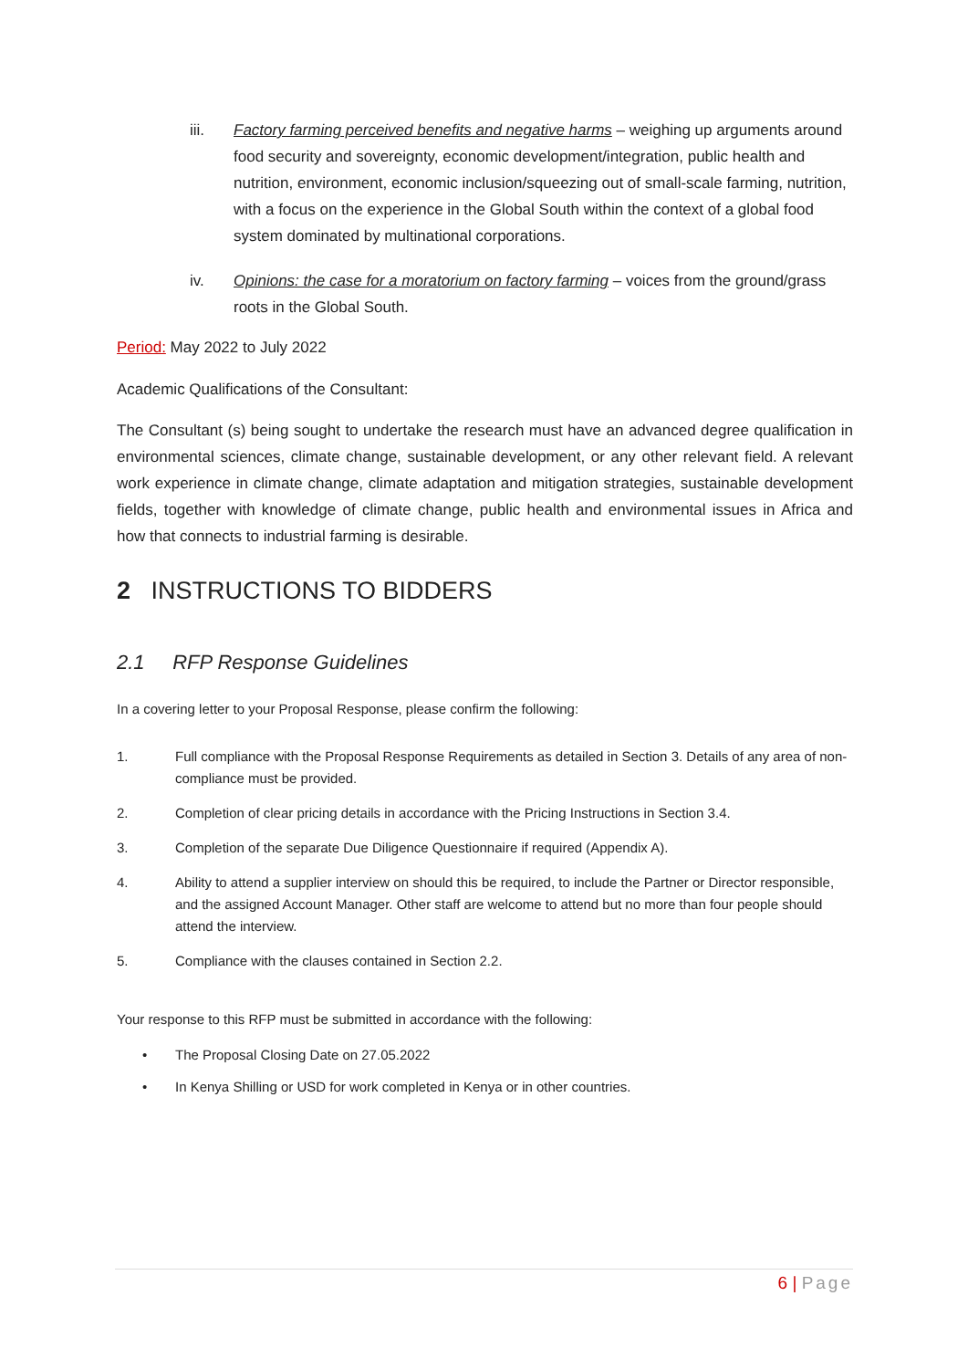iii. Factory farming perceived benefits and negative harms – weighing up arguments around food security and sovereignty, economic development/integration, public health and nutrition, environment, economic inclusion/squeezing out of small-scale farming, nutrition, with a focus on the experience in the Global South within the context of a global food system dominated by multinational corporations.
iv. Opinions: the case for a moratorium on factory farming – voices from the ground/grass roots in the Global South.
Period: May 2022 to July 2022
Academic Qualifications of the Consultant:
The Consultant (s) being sought to undertake the research must have an advanced degree qualification in environmental sciences, climate change, sustainable development, or any other relevant field. A relevant work experience in climate change, climate adaptation and mitigation strategies, sustainable development fields, together with knowledge of climate change, public health and environmental issues in Africa and how that connects to industrial farming is desirable.
2 INSTRUCTIONS TO BIDDERS
2.1 RFP Response Guidelines
In a covering letter to your Proposal Response, please confirm the following:
1. Full compliance with the Proposal Response Requirements as detailed in Section 3. Details of any area of non-compliance must be provided.
2. Completion of clear pricing details in accordance with the Pricing Instructions in Section 3.4.
3. Completion of the separate Due Diligence Questionnaire if required (Appendix A).
4. Ability to attend a supplier interview on should this be required, to include the Partner or Director responsible, and the assigned Account Manager. Other staff are welcome to attend but no more than four people should attend the interview.
5. Compliance with the clauses contained in Section 2.2.
Your response to this RFP must be submitted in accordance with the following:
• The Proposal Closing Date on 27.05.2022
• In Kenya Shilling or USD for work completed in Kenya or in other countries.
6 | Page